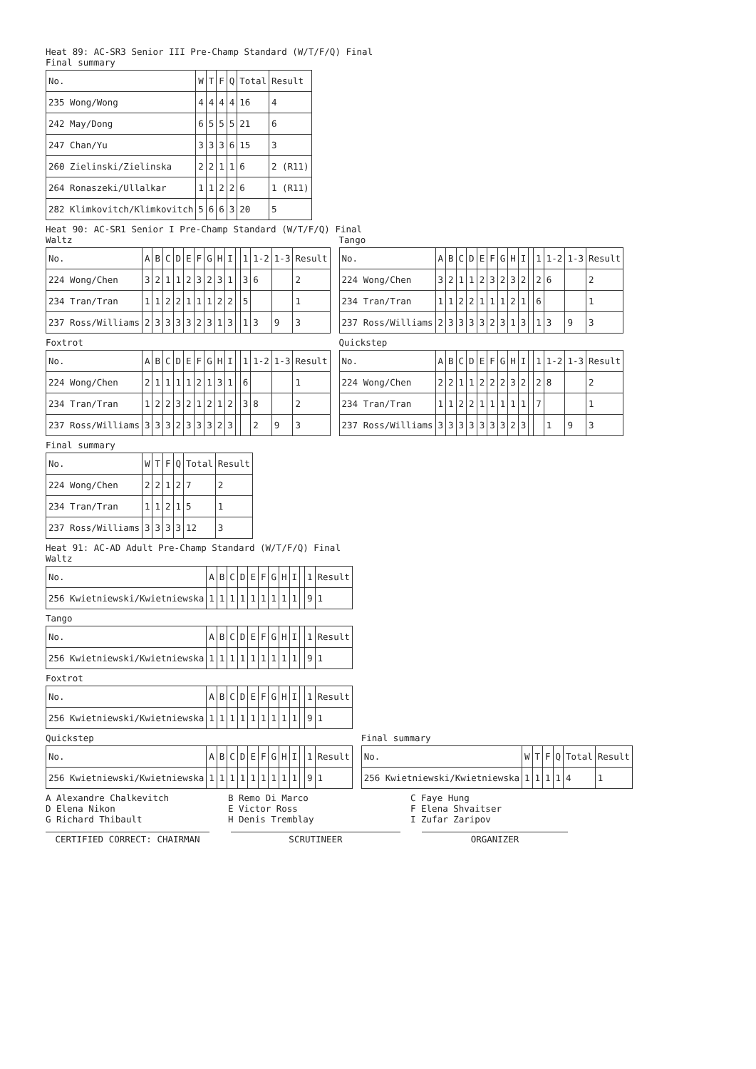Heat 89: AC-SR3 Senior III Pre-Champ Standard (W/T/F/Q) Final
Final summary
| No. | W | T | F | Q | Total | Result |
| --- | --- | --- | --- | --- | --- | --- |
| 235 Wong/Wong | 4 | 4 | 4 | 4 | 16 | 4 |
| 242 May/Dong | 6 | 5 | 5 | 5 | 21 | 6 |
| 247 Chan/Yu | 3 | 3 | 3 | 6 | 15 | 3 |
| 260 Zielinski/Zielinska | 2 | 2 | 1 | 1 | 6 | 2 (R11) |
| 264 Ronaszeki/Ullalkar | 1 | 1 | 2 | 2 | 6 | 1 (R11) |
| 282 Klimkovitch/Klimkovitch | 5 | 6 | 6 | 3 | 20 | 5 |
Heat 90: AC-SR1 Senior I Pre-Champ Standard (W/T/F/Q) Final
Waltz
| No. | A | B | C | D | E | F | G | H | I | | 1 | 1-2 | 1-3 | Result |
| --- | --- | --- | --- | --- | --- | --- | --- | --- | --- | --- | --- | --- | --- | --- |
| 224 Wong/Chen | 3 | 2 | 1 | 1 | 2 | 3 | 2 | 3 | 1 | | 3 | 6 | | 2 |
| 234 Tran/Tran | 1 | 1 | 2 | 2 | 1 | 1 | 1 | 2 | 2 | | 5 | | | 1 |
| 237 Ross/Williams | 2 | 3 | 3 | 3 | 3 | 2 | 3 | 1 | 3 | | 1 | 3 | 9 | 3 |
Tango
| No. | A | B | C | D | E | F | G | H | I | | 1 | 1-2 | 1-3 | Result |
| --- | --- | --- | --- | --- | --- | --- | --- | --- | --- | --- | --- | --- | --- | --- |
| 224 Wong/Chen | 3 | 2 | 1 | 1 | 2 | 3 | 2 | 3 | 2 | | 2 | 6 | | 2 |
| 234 Tran/Tran | 1 | 1 | 2 | 2 | 1 | 1 | 1 | 2 | 1 | | 6 | | | 1 |
| 237 Ross/Williams | 2 | 3 | 3 | 3 | 3 | 2 | 3 | 1 | 3 | | 1 | 3 | 9 | 3 |
Foxtrot
| No. | A | B | C | D | E | F | G | H | I | | 1 | 1-2 | 1-3 | Result |
| --- | --- | --- | --- | --- | --- | --- | --- | --- | --- | --- | --- | --- | --- | --- |
| 224 Wong/Chen | 2 | 1 | 1 | 1 | 1 | 2 | 1 | 3 | 1 | | 6 | | | 1 |
| 234 Tran/Tran | 1 | 2 | 2 | 3 | 2 | 1 | 2 | 1 | 2 | | 3 | 8 | | 2 |
| 237 Ross/Williams | 3 | 3 | 3 | 2 | 3 | 3 | 3 | 2 | 3 | | | 2 | 9 | 3 |
Quickstep
| No. | A | B | C | D | E | F | G | H | I | | 1 | 1-2 | 1-3 | Result |
| --- | --- | --- | --- | --- | --- | --- | --- | --- | --- | --- | --- | --- | --- | --- |
| 224 Wong/Chen | 2 | 2 | 1 | 1 | 2 | 2 | 2 | 3 | 2 | | 2 | 8 | | 2 |
| 234 Tran/Tran | 1 | 1 | 2 | 2 | 1 | 1 | 1 | 1 | 1 | | 7 | | | 1 |
| 237 Ross/Williams | 3 | 3 | 3 | 3 | 3 | 3 | 3 | 2 | 3 | | | 1 | 9 | 3 |
Final summary
| No. | W | T | F | Q | Total | Result |
| --- | --- | --- | --- | --- | --- | --- |
| 224 Wong/Chen | 2 | 2 | 1 | 2 | 7 | 2 |
| 234 Tran/Tran | 1 | 1 | 2 | 1 | 5 | 1 |
| 237 Ross/Williams | 3 | 3 | 3 | 3 | 12 | 3 |
Heat 91: AC-AD Adult Pre-Champ Standard (W/T/F/Q) Final
Waltz
| No. | A | B | C | D | E | F | G | H | I | | 1 | Result |
| --- | --- | --- | --- | --- | --- | --- | --- | --- | --- | --- | --- | --- |
| 256 Kwietniewski/Kwietniewska | 1 | 1 | 1 | 1 | 1 | 1 | 1 | 1 | 1 | | 9 | 1 |
Tango
| No. | A | B | C | D | E | F | G | H | I | | 1 | Result |
| --- | --- | --- | --- | --- | --- | --- | --- | --- | --- | --- | --- | --- |
| 256 Kwietniewski/Kwietniewska | 1 | 1 | 1 | 1 | 1 | 1 | 1 | 1 | 1 | | 9 | 1 |
Foxtrot
| No. | A | B | C | D | E | F | G | H | I | | 1 | Result |
| --- | --- | --- | --- | --- | --- | --- | --- | --- | --- | --- | --- | --- |
| 256 Kwietniewski/Kwietniewska | 1 | 1 | 1 | 1 | 1 | 1 | 1 | 1 | 1 | | 9 | 1 |
Quickstep
| No. | A | B | C | D | E | F | G | H | I | | 1 | Result |
| --- | --- | --- | --- | --- | --- | --- | --- | --- | --- | --- | --- | --- |
| 256 Kwietniewski/Kwietniewska | 1 | 1 | 1 | 1 | 1 | 1 | 1 | 1 | 1 | | 9 | 1 |
Final summary
| No. | W | T | F | Q | Total | Result |
| --- | --- | --- | --- | --- | --- | --- |
| 256 Kwietniewski/Kwietniewska | 1 | 1 | 1 | 1 | 4 | 1 |
A Alexandre Chalkevitch
D Elena Nikon
G Richard Thibault
B Remo Di Marco
E Victor Ross
H Denis Tremblay
C Faye Hung
F Elena Shvaitser
I Zufar Zaripov
CERTIFIED CORRECT: CHAIRMAN SCRUTINEER ORGANIZER